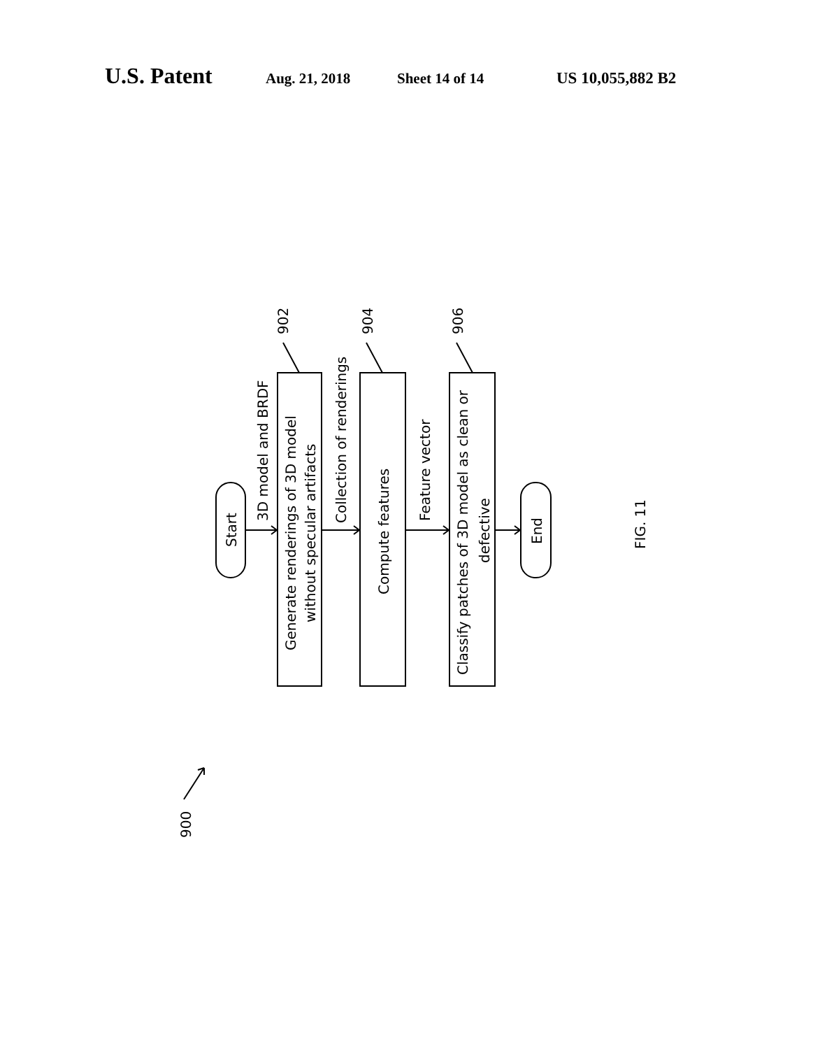U.S. Patent Aug. 21, 2018 Sheet 14 of 14 US 10,055,882 B2
Start
3D model and BRDF
Generate renderings of 3D model
without specular artifacts
Collection of renderings
Compute features
Feature vector
Classify patches of 3D model as clean or
defective
End
902
904
906
FIG. 11
900